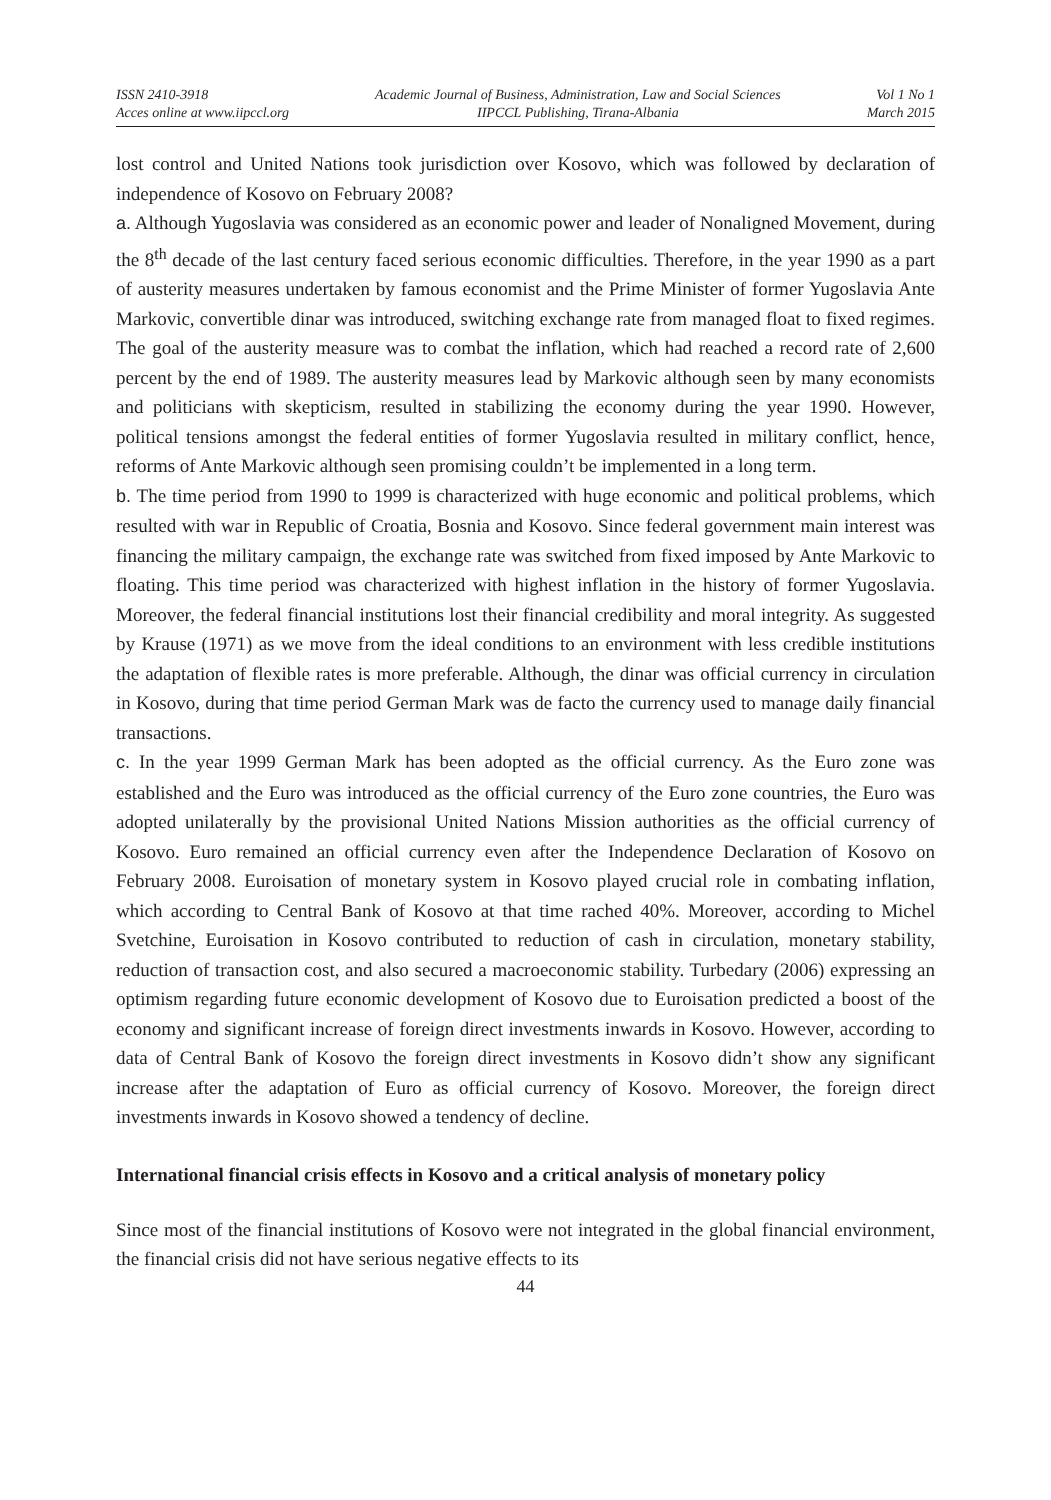ISSN 2410-3918
Acces online at www.iipccl.org
Academic Journal of Business, Administration, Law and Social Sciences
IIPCCL Publishing, Tirana-Albania
Vol 1 No 1
March 2015
lost control and United Nations took jurisdiction over Kosovo, which was followed by declaration of independence of Kosovo on February 2008?
a. Although Yugoslavia was considered as an economic power and leader of Nonaligned Movement, during the 8<sup>th</sup> decade of the last century faced serious economic difficulties. Therefore, in the year 1990 as a part of austerity measures undertaken by famous economist and the Prime Minister of former Yugoslavia Ante Markovic, convertible dinar was introduced, switching exchange rate from managed float to fixed regimes. The goal of the austerity measure was to combat the inflation, which had reached a record rate of 2,600 percent by the end of 1989. The austerity measures lead by Markovic although seen by many economists and politicians with skepticism, resulted in stabilizing the economy during the year 1990. However, political tensions amongst the federal entities of former Yugoslavia resulted in military conflict, hence, reforms of Ante Markovic although seen promising couldn’t be implemented in a long term.
b. The time period from 1990 to 1999 is characterized with huge economic and political problems, which resulted with war in Republic of Croatia, Bosnia and Kosovo. Since federal government main interest was financing the military campaign, the exchange rate was switched from fixed imposed by Ante Markovic to floating. This time period was characterized with highest inflation in the history of former Yugoslavia. Moreover, the federal financial institutions lost their financial credibility and moral integrity. As suggested by Krause (1971) as we move from the ideal conditions to an environment with less credible institutions the adaptation of flexible rates is more preferable. Although, the dinar was official currency in circulation in Kosovo, during that time period German Mark was de facto the currency used to manage daily financial transactions.
c. In the year 1999 German Mark has been adopted as the official currency. As the Euro zone was established and the Euro was introduced as the official currency of the Euro zone countries, the Euro was adopted unilaterally by the provisional United Nations Mission authorities as the official currency of Kosovo. Euro remained an official currency even after the Independence Declaration of Kosovo on February 2008. Euroisation of monetary system in Kosovo played crucial role in combating inflation, which according to Central Bank of Kosovo at that time rached 40%. Moreover, according to Michel Svetchine, Euroisation in Kosovo contributed to reduction of cash in circulation, monetary stability, reduction of transaction cost, and also secured a macroeconomic stability. Turbedary (2006) expressing an optimism regarding future economic development of Kosovo due to Euroisation predicted a boost of the economy and significant increase of foreign direct investments inwards in Kosovo. However, according to data of Central Bank of Kosovo the foreign direct investments in Kosovo didn’t show any significant increase after the adaptation of Euro as official currency of Kosovo. Moreover, the foreign direct investments inwards in Kosovo showed a tendency of decline.
International financial crisis effects in Kosovo and a critical analysis of monetary policy
Since most of the financial institutions of Kosovo were not integrated in the global financial environment, the financial crisis did not have serious negative effects to its
44